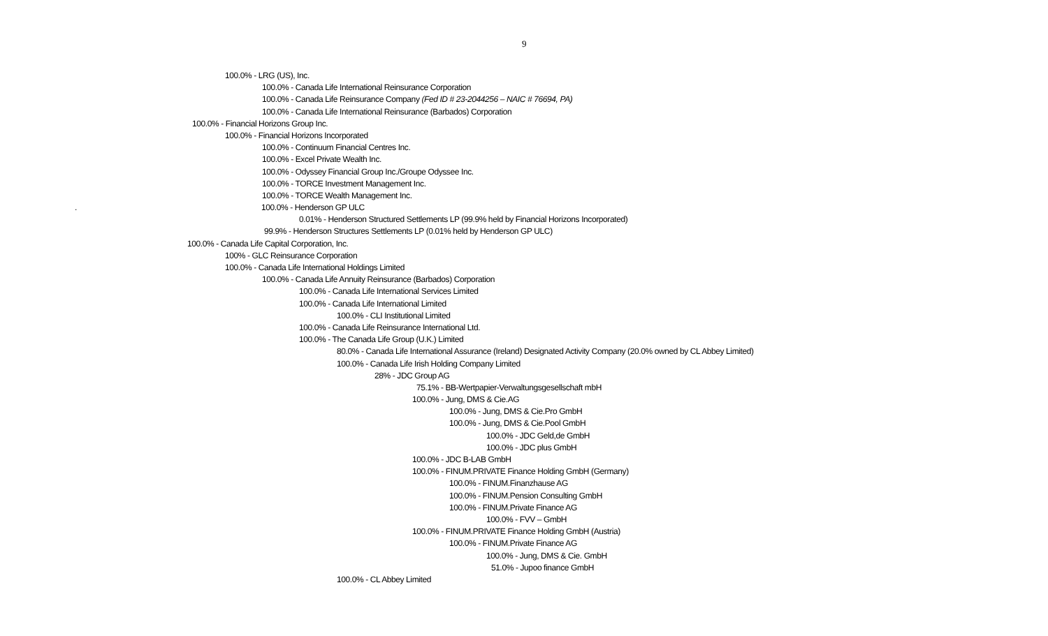9
100.0% - LRG (US), Inc.
100.0% - Canada Life International Reinsurance Corporation
100.0% - Canada Life Reinsurance Company (Fed ID # 23-2044256 – NAIC # 76694, PA)
100.0% - Canada Life International Reinsurance (Barbados) Corporation
100.0% - Financial Horizons Group Inc.
100.0% - Financial Horizons Incorporated
100.0% - Continuum Financial Centres Inc.
100.0% - Excel Private Wealth Inc.
100.0% - Odyssey Financial Group Inc./Groupe Odyssee Inc.
100.0% - TORCE Investment Management Inc.
100.0% - TORCE Wealth Management Inc.
. 100.0% - Henderson GP ULC
0.01% - Henderson Structured Settlements LP (99.9% held by Financial Horizons Incorporated)
99.9% - Henderson Structures Settlements LP (0.01% held by Henderson GP ULC)
100.0% - Canada Life Capital Corporation, Inc.
100% - GLC Reinsurance Corporation
100.0% - Canada Life International Holdings Limited
100.0% - Canada Life Annuity Reinsurance (Barbados) Corporation
100.0% - Canada Life International Services Limited
100.0% - Canada Life International Limited
100.0% - CLI Institutional Limited
100.0% - Canada Life Reinsurance International Ltd.
100.0% - The Canada Life Group (U.K.) Limited
80.0% - Canada Life International Assurance (Ireland) Designated Activity Company (20.0% owned by CL Abbey Limited)
100.0% - Canada Life Irish Holding Company Limited
28% - JDC Group AG
75.1% - BB-Wertpapier-Verwaltungsgesellschaft mbH
100.0% - Jung, DMS & Cie.AG
100.0% - Jung, DMS & Cie.Pro GmbH
100.0% - Jung, DMS & Cie.Pool GmbH
100.0% - JDC Geld,de GmbH
100.0% - JDC plus GmbH
100.0% - JDC B-LAB GmbH
100.0% - FINUM.PRIVATE Finance Holding GmbH (Germany)
100.0% - FINUM.Finanzhause AG
100.0% - FINUM.Pension Consulting GmbH
100.0% - FINUM.Private Finance AG
100.0% - FVV – GmbH
100.0% - FINUM.PRIVATE Finance Holding GmbH (Austria)
100.0% - FINUM.Private Finance AG
100.0% - Jung, DMS & Cie. GmbH
51.0% - Jupoo finance GmbH
100.0% - CL Abbey Limited